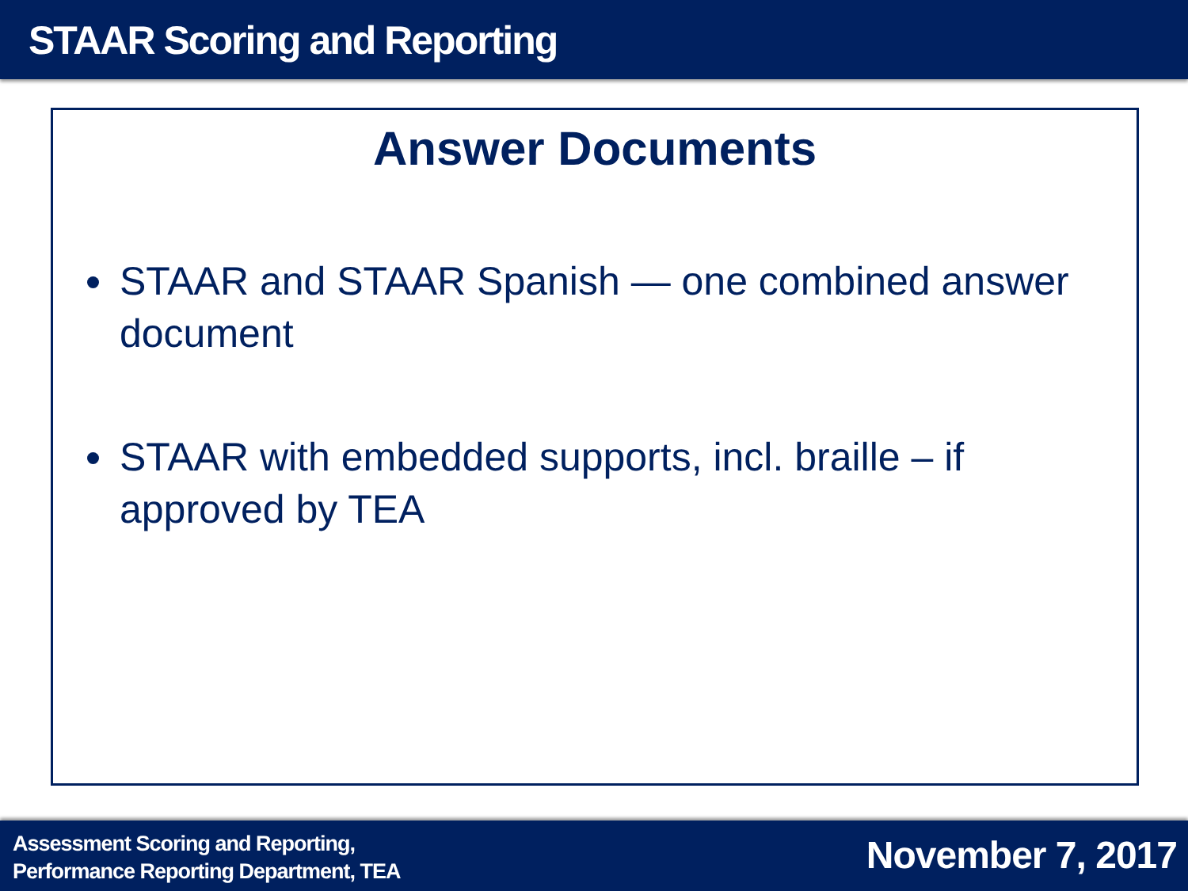STAAR Scoring and Reporting
Answer Documents
STAAR and STAAR Spanish — one combined answer document
STAAR with embedded supports, incl. braille – if approved by TEA
Assessment Scoring and Reporting,
Performance Reporting Department, TEA
November 7, 2017